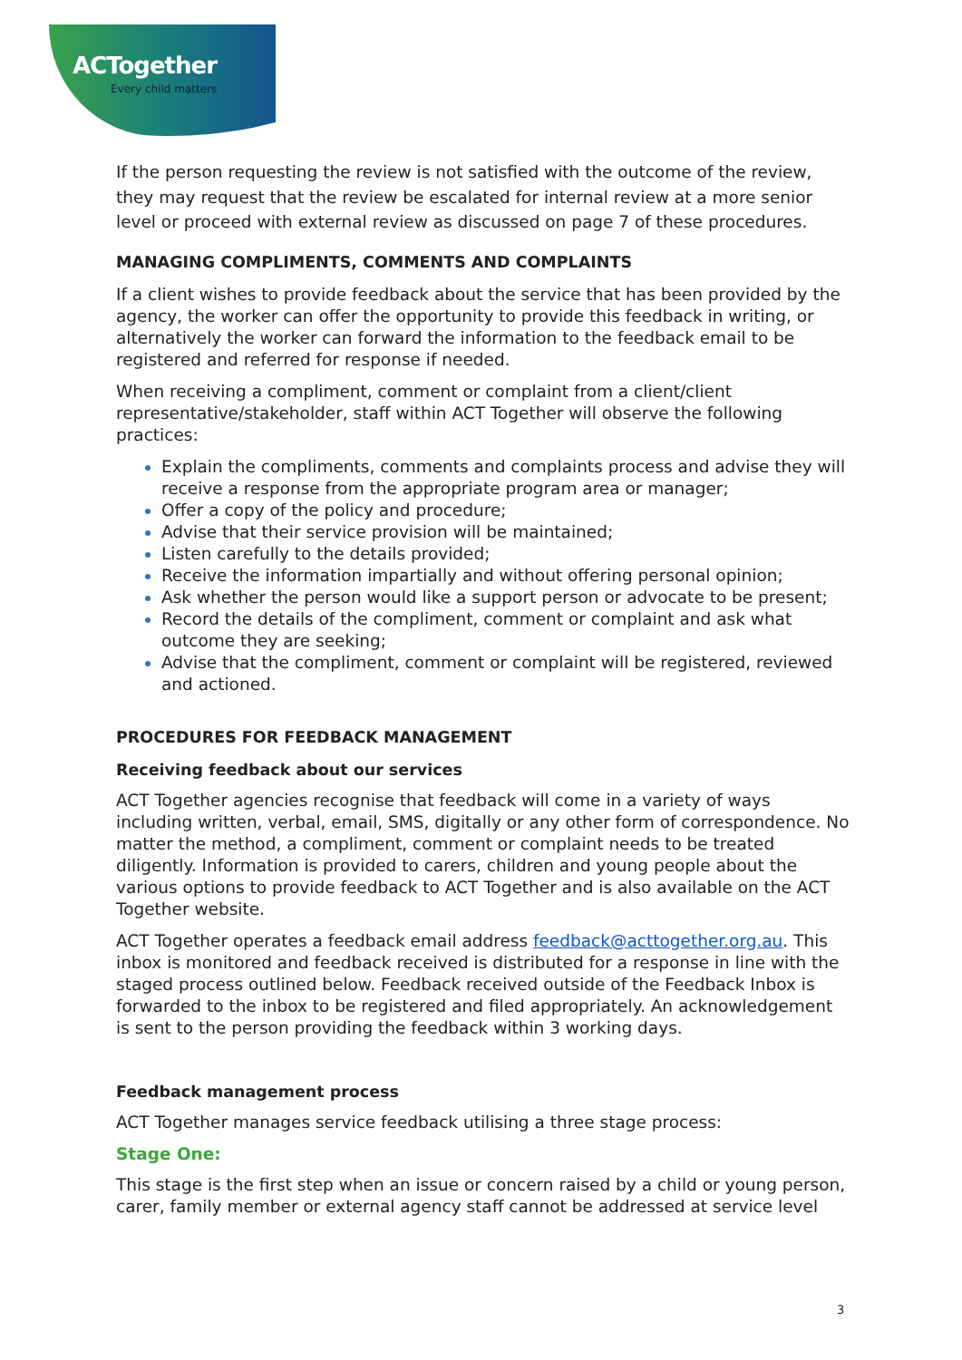ACTogether
Every child matters
If the person requesting the review is not satisfied with the outcome of the review, they may request that the review be escalated for internal review at a more senior level or proceed with external review as discussed on page 7 of these procedures.
MANAGING COMPLIMENTS, COMMENTS AND COMPLAINTS
If a client wishes to provide feedback about the service that has been provided by the agency, the worker can offer the opportunity to provide this feedback in writing, or alternatively the worker can forward the information to the feedback email to be registered and referred for response if needed.
When receiving a compliment, comment or complaint from a client/client representative/stakeholder, staff within ACT Together will observe the following practices:
Explain the compliments, comments and complaints process and advise they will receive a response from the appropriate program area or manager;
Offer a copy of the policy and procedure;
Advise that their service provision will be maintained;
Listen carefully to the details provided;
Receive the information impartially and without offering personal opinion;
Ask whether the person would like a support person or advocate to be present;
Record the details of the compliment, comment or complaint and ask what outcome they are seeking;
Advise that the compliment, comment or complaint will be registered, reviewed and actioned.
PROCEDURES FOR FEEDBACK MANAGEMENT
Receiving feedback about our services
ACT Together agencies recognise that feedback will come in a variety of ways including written, verbal, email, SMS, digitally or any other form of correspondence. No matter the method, a compliment, comment or complaint needs to be treated diligently. Information is provided to carers, children and young people about the various options to provide feedback to ACT Together and is also available on the ACT Together website.
ACT Together operates a feedback email address feedback@acttogether.org.au. This inbox is monitored and feedback received is distributed for a response in line with the staged process outlined below. Feedback received outside of the Feedback Inbox is forwarded to the inbox to be registered and filed appropriately. An acknowledgement is sent to the person providing the feedback within 3 working days.
Feedback management process
ACT Together manages service feedback utilising a three stage process:
Stage One:
This stage is the first step when an issue or concern raised by a child or young person, carer, family member or external agency staff cannot be addressed at service level
3